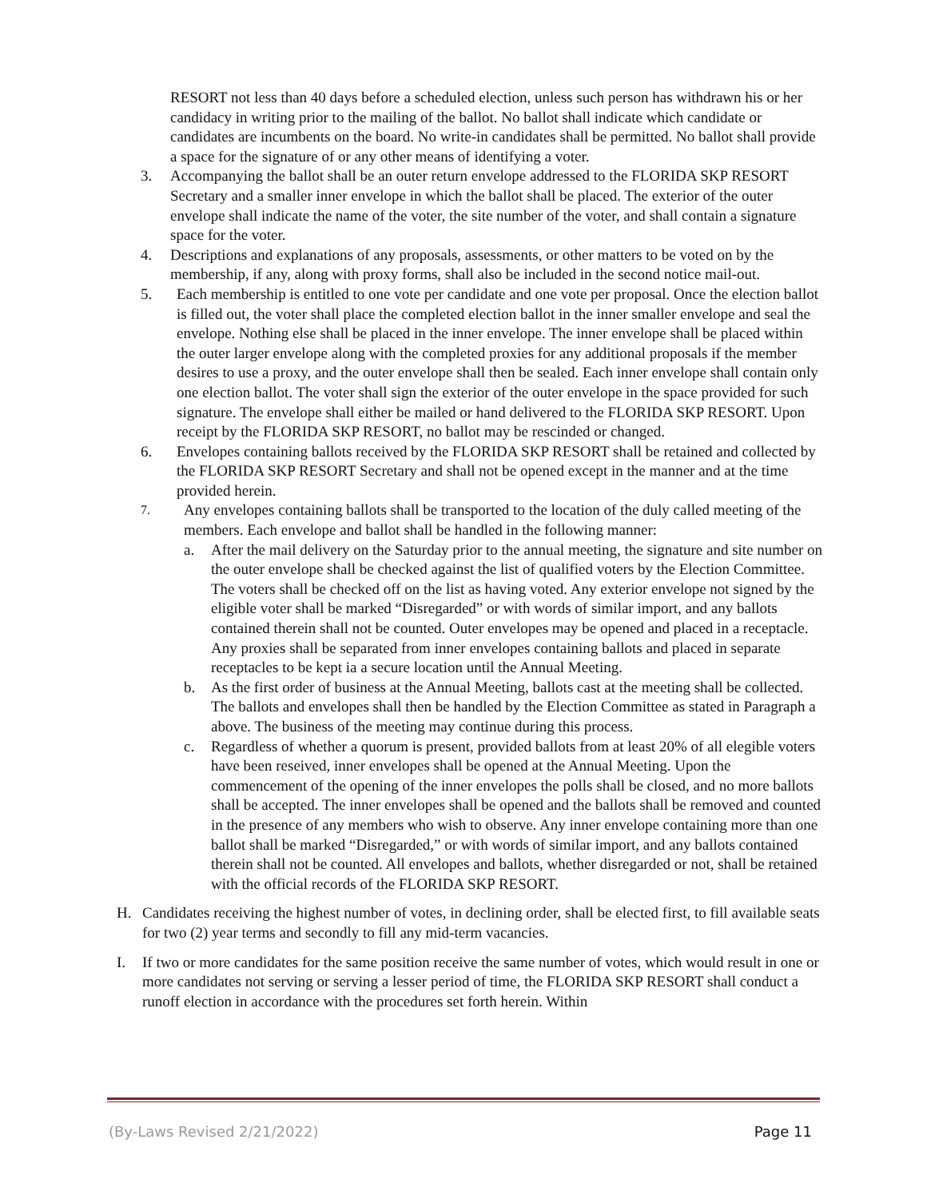RESORT not less than 40 days before a scheduled election, unless such person has withdrawn his or her candidacy in writing prior to the mailing of the ballot. No ballot shall indicate which candidate or candidates are incumbents on the board. No write-in candidates shall be permitted. No ballot shall provide a space for the signature of or any other means of identifying a voter.
3. Accompanying the ballot shall be an outer return envelope addressed to the FLORIDA SKP RESORT Secretary and a smaller inner envelope in which the ballot shall be placed. The exterior of the outer envelope shall indicate the name of the voter, the site number of the voter, and shall contain a signature space for the voter.
4. Descriptions and explanations of any proposals, assessments, or other matters to be voted on by the membership, if any, along with proxy forms, shall also be included in the second notice mail-out.
5. Each membership is entitled to one vote per candidate and one vote per proposal. Once the election ballot is filled out, the voter shall place the completed election ballot in the inner smaller envelope and seal the envelope. Nothing else shall be placed in the inner envelope. The inner envelope shall be placed within the outer larger envelope along with the completed proxies for any additional proposals if the member desires to use a proxy, and the outer envelope shall then be sealed. Each inner envelope shall contain only one election ballot. The voter shall sign the exterior of the outer envelope in the space provided for such signature. The envelope shall either be mailed or hand delivered to the FLORIDA SKP RESORT. Upon receipt by the FLORIDA SKP RESORT, no ballot may be rescinded or changed.
6. Envelopes containing ballots received by the FLORIDA SKP RESORT shall be retained and collected by the FLORIDA SKP RESORT Secretary and shall not be opened except in the manner and at the time provided herein.
7.
Any envelopes containing ballots shall be transported to the location of the duly called meeting of the members. Each envelope and ballot shall be handled in the following manner:
a. After the mail delivery on the Saturday prior to the annual meeting, the signature and site number on the outer envelope shall be checked against the list of qualified voters by the Election Committee. The voters shall be checked off on the list as having voted. Any exterior envelope not signed by the eligible voter shall be marked “Disregarded” or with words of similar import, and any ballots contained therein shall not be counted. Outer envelopes may be opened and placed in a receptacle. Any proxies shall be separated from inner envelopes containing ballots and placed in separate receptacles to be kept ia a secure location until the Annual Meeting.
b. As the first order of business at the Annual Meeting, ballots cast at the meeting shall be collected. The ballots and envelopes shall then be handled by the Election Committee as stated in Paragraph a above. The business of the meeting may continue during this process.
c. Regardless of whether a quorum is present, provided ballots from at least 20% of all elegible voters have been reseived, inner envelopes shall be opened at the Annual Meeting. Upon the commencement of the opening of the inner envelopes the polls shall be closed, and no more ballots shall be accepted. The inner envelopes shall be opened and the ballots shall be removed and counted in the presence of any members who wish to observe. Any inner envelope containing more than one ballot shall be marked “Disregarded,” or with words of similar import, and any ballots contained therein shall not be counted. All envelopes and ballots, whether disregarded or not, shall be retained with the official records of the FLORIDA SKP RESORT.
H. Candidates receiving the highest number of votes, in declining order, shall be elected first, to fill available seats for two (2) year terms and secondly to fill any mid-term vacancies.
I. If two or more candidates for the same position receive the same number of votes, which would result in one or more candidates not serving or serving a lesser period of time, the FLORIDA SKP RESORT shall conduct a runoff election in accordance with the procedures set forth herein. Within
(By-Laws Revised 2/21/2022) Page 11